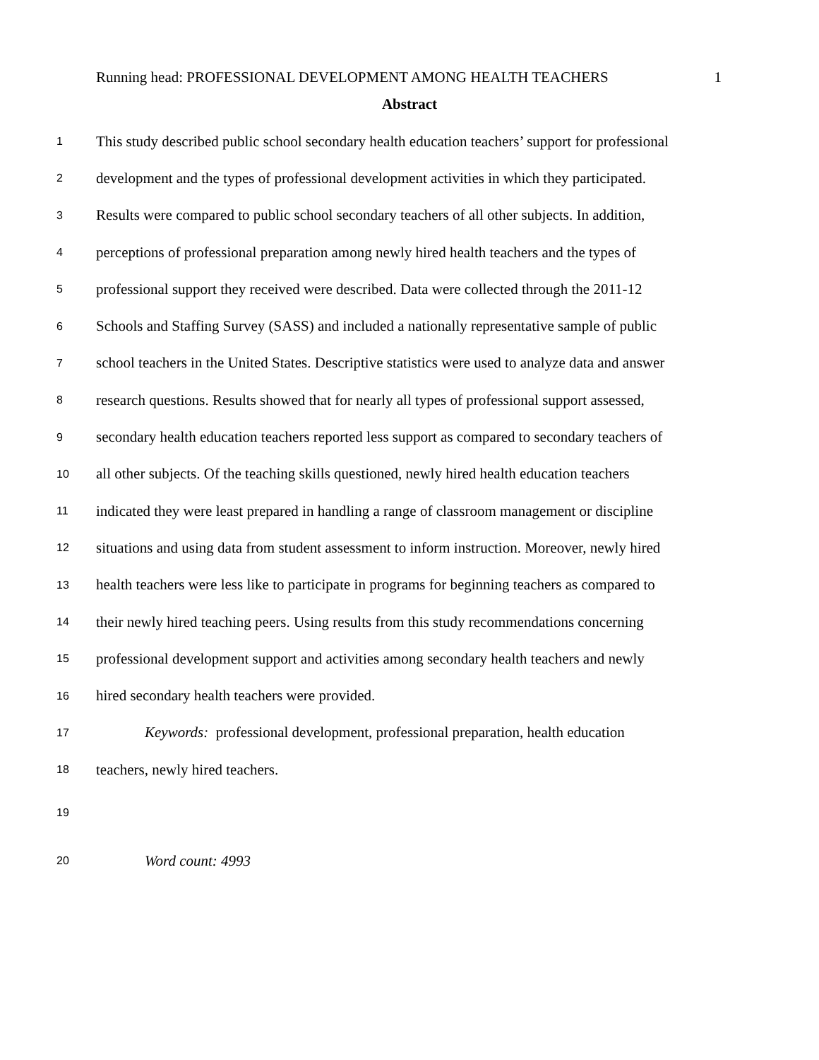Running head: PROFESSIONAL DEVELOPMENT AMONG HEALTH TEACHERS 1
Abstract
1 This study described public school secondary health education teachers’ support for professional
2 development and the types of professional development activities in which they participated.
3 Results were compared to public school secondary teachers of all other subjects. In addition,
4 perceptions of professional preparation among newly hired health teachers and the types of
5 professional support they received were described. Data were collected through the 2011-12
6 Schools and Staffing Survey (SASS) and included a nationally representative sample of public
7 school teachers in the United States. Descriptive statistics were used to analyze data and answer
8 research questions. Results showed that for nearly all types of professional support assessed,
9 secondary health education teachers reported less support as compared to secondary teachers of
10 all other subjects. Of the teaching skills questioned, newly hired health education teachers
11 indicated they were least prepared in handling a range of classroom management or discipline
12 situations and using data from student assessment to inform instruction. Moreover, newly hired
13 health teachers were less like to participate in programs for beginning teachers as compared to
14 their newly hired teaching peers. Using results from this study recommendations concerning
15 professional development support and activities among secondary health teachers and newly
16 hired secondary health teachers were provided.
17 Keywords: professional development, professional preparation, health education
18 teachers, newly hired teachers.
19
20 Word count: 4993